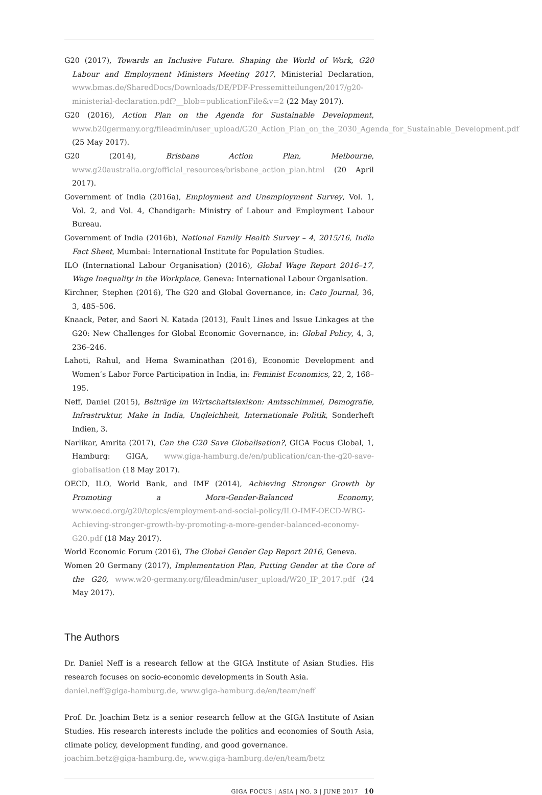G20 (2017), Towards an Inclusive Future. Shaping the World of Work, G20 Labour and Employment Ministers Meeting 2017, Ministerial Declaration, www.bmas.de/SharedDocs/Downloads/DE/PDF-Pressemitteilungen/2017/g20-ministerial-declaration.pdf?__blob=publicationFile&v=2 (22 May 2017).
G20 (2016), Action Plan on the Agenda for Sustainable Development, www.b20germany.org/fileadmin/user_upload/G20_Action_Plan_on_the_2030_Agenda_for_Sustainable_Development.pdf (25 May 2017).
G20 (2014), Brisbane Action Plan, Melbourne, www.g20australia.org/official_resources/brisbane_action_plan.html (20 April 2017).
Government of India (2016a), Employment and Unemployment Survey, Vol. 1, Vol. 2, and Vol. 4, Chandigarh: Ministry of Labour and Employment Labour Bureau.
Government of India (2016b), National Family Health Survey – 4, 2015/16, India Fact Sheet, Mumbai: International Institute for Population Studies.
ILO (International Labour Organisation) (2016), Global Wage Report 2016–17, Wage Inequality in the Workplace, Geneva: International Labour Organisation.
Kirchner, Stephen (2016), The G20 and Global Governance, in: Cato Journal, 36, 3, 485–506.
Knaack, Peter, and Saori N. Katada (2013), Fault Lines and Issue Linkages at the G20: New Challenges for Global Economic Governance, in: Global Policy, 4, 3, 236–246.
Lahoti, Rahul, and Hema Swaminathan (2016), Economic Development and Women’s Labor Force Participation in India, in: Feminist Economics, 22, 2, 168–195.
Neff, Daniel (2015), Beiträge im Wirtschaftslexikon: Amtsschimmel, Demografie, Infrastruktur, Make in India, Ungleichheit, Internationale Politik, Sonderheft Indien, 3.
Narlikar, Amrita (2017), Can the G20 Save Globalisation?, GIGA Focus Global, 1, Hamburg: GIGA, www.giga-hamburg.de/en/publication/can-the-g20-save-globalisation (18 May 2017).
OECD, ILO, World Bank, and IMF (2014), Achieving Stronger Growth by Promoting a More-Gender-Balanced Economy, www.oecd.org/g20/topics/employment-and-social-policy/ILO-IMF-OECD-WBG-Achieving-stronger-growth-by-promoting-a-more-gender-balanced-economy-G20.pdf (18 May 2017).
World Economic Forum (2016), The Global Gender Gap Report 2016, Geneva.
Women 20 Germany (2017), Implementation Plan, Putting Gender at the Core of the G20, www.w20-germany.org/fileadmin/user_upload/W20_IP_2017.pdf (24 May 2017).
The Authors
Dr. Daniel Neff is a research fellow at the GIGA Institute of Asian Studies. His research focuses on socio-economic developments in South Asia.
daniel.neff@giga-hamburg.de, www.giga-hamburg.de/en/team/neff
Prof. Dr. Joachim Betz is a senior research fellow at the GIGA Institute of Asian Studies. His research interests include the politics and economies of South Asia, climate policy, development funding, and good governance.
joachim.betz@giga-hamburg.de, www.giga-hamburg.de/en/team/betz
GIGA FOCUS | ASIA | NO. 3 | JUNE 2017 10